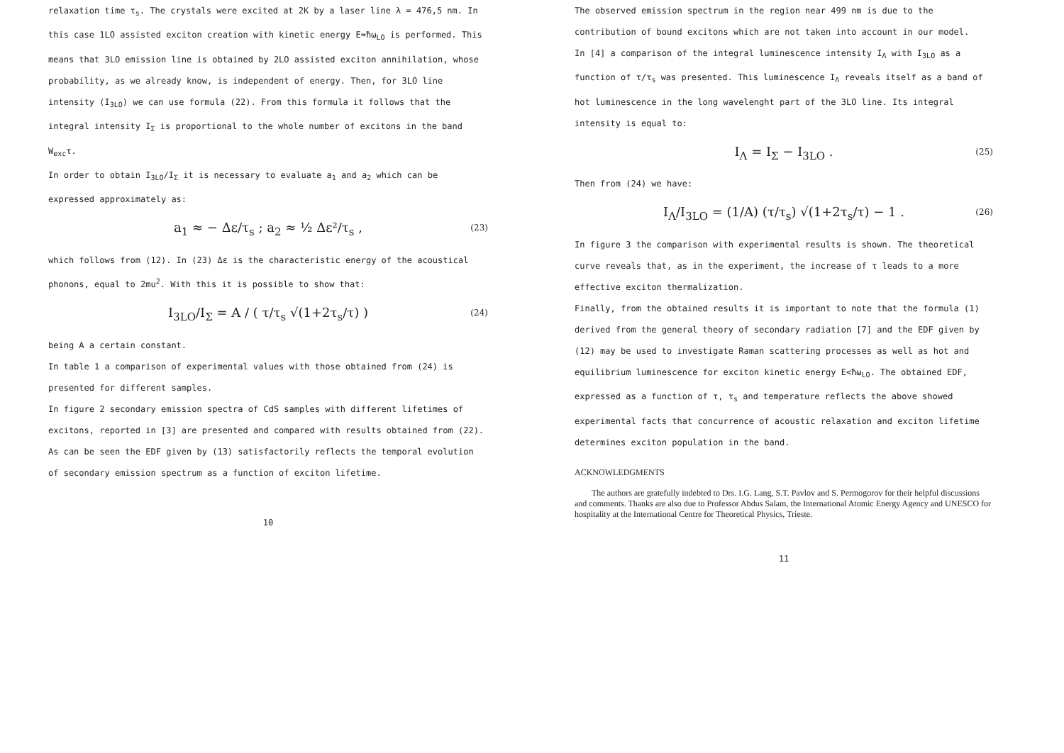relaxation time τ<sub>s</sub>. The crystals were excited at 2K by a laser line λ = 476,5 nm. In this case 1LO assisted exciton creation with kinetic energy E≈ħω<sub>LO</sub> is performed. This means that 3LO emission line is obtained by 2LO assisted exciton annihilation, whose probability, as we already know, is independent of energy. Then, for 3LO line intensity (I<sub>3LO</sub>) we can use formula (22). From this formula it follows that the integral intensity I<sub>Σ</sub> is proportional to the whole number of excitons in the band W<sub>exc</sub>τ.
In order to obtain I<sub>3LO</sub>/I<sub>Σ</sub> it is necessary to evaluate a<sub>1</sub> and a<sub>2</sub> which can be expressed approximately as:
a<sub>1</sub> ≈ − Δε/τ<sub>s</sub> ; a<sub>2</sub> ≈ ½ Δε²/τ<sub>s</sub> , (23)
which follows from (12). In (23) Δε is the characteristic energy of the acoustical phonons, equal to 2mu<sup>2</sup>. With this it is possible to show that:
I<sub>3LO</sub>/I<sub>Σ</sub> = A / ( τ/τ<sub>s</sub> √(1+2τ<sub>s</sub>/τ) ) (24)
being A a certain constant.
In table 1 a comparison of experimental values with those obtained from (24) is presented for different samples.
In figure 2 secondary emission spectra of CdS samples with different lifetimes of excitons, reported in [3] are presented and compared with results obtained from (22). As can be seen the EDF given by (13) satisfactorily reflects the temporal evolution of secondary emission spectrum as a function of exciton lifetime.
10
The observed emission spectrum in the region near 499 nm is due to the contribution of bound excitons which are not taken into account in our model.
In [4] a comparison of the integral luminescence intensity I<sub>Λ</sub> with I<sub>3LO</sub> as a function of τ/τ<sub>s</sub> was presented. This luminescence I<sub>Λ</sub> reveals itself as a band of hot luminescence in the long wavelenght part of the 3LO line. Its integral intensity is equal to:
I<sub>Λ</sub> = I<sub>Σ</sub> − I<sub>3LO</sub> . (25)
Then from (24) we have:
I<sub>Λ</sub>/I<sub>3LO</sub> = (1/A) (τ/τ<sub>s</sub>) √(1+2τ<sub>s</sub>/τ) − 1 . (26)
In figure 3 the comparison with experimental results is shown. The theoretical curve reveals that, as in the experiment, the increase of τ leads to a more effective exciton thermalization.
Finally, from the obtained results it is important to note that the formula (1) derived from the general theory of secondary radiation [7] and the EDF given by (12) may be used to investigate Raman scattering processes as well as hot and equilibrium luminescence for exciton kinetic energy E<ħω<sub>LO</sub>. The obtained EDF, expressed as a function of τ, τ<sub>s</sub> and temperature reflects the above showed experimental facts that concurrence of acoustic relaxation and exciton lifetime determines exciton population in the band.
ACKNOWLEDGMENTS
The authors are gratefully indebted to Drs. I.G. Lang, S.T. Pavlov and S. Permogorov for their helpful discussions and comments. Thanks are also due to Professor Abdus Salam, the International Atomic Energy Agency and UNESCO for hospitality at the International Centre for Theoretical Physics, Trieste.
11